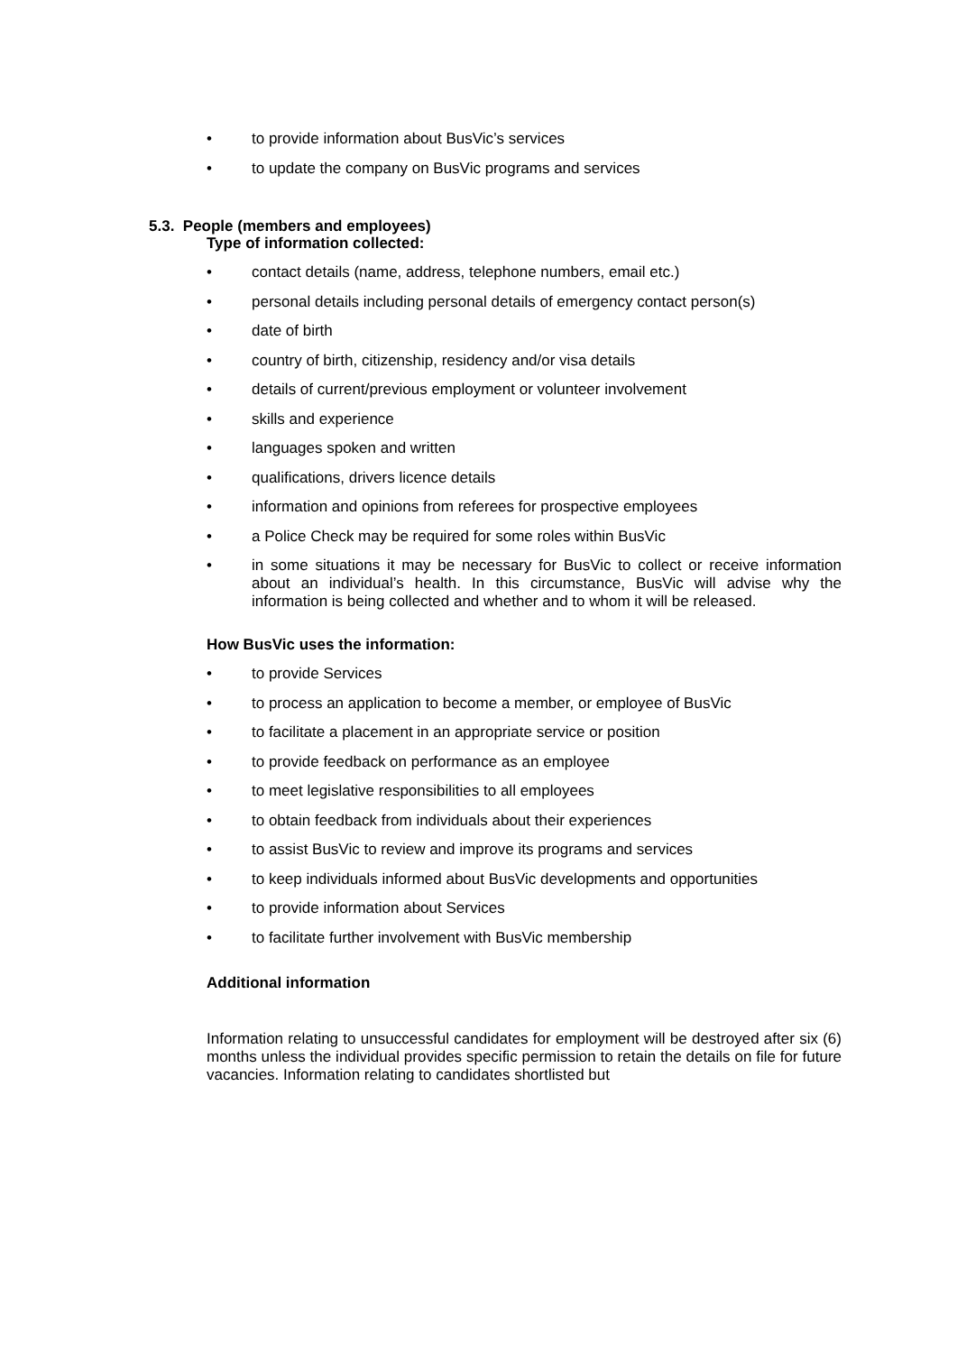• to provide information about BusVic’s services
• to update the company on BusVic programs and services
5.3. People (members and employees)
Type of information collected:
• contact details (name, address, telephone numbers, email etc.)
• personal details including personal details of emergency contact person(s)
• date of birth
• country of birth, citizenship, residency and/or visa details
• details of current/previous employment or volunteer involvement
• skills and experience
• languages spoken and written
• qualifications, drivers licence details
• information and opinions from referees for prospective employees
• a Police Check may be required for some roles within BusVic
• in some situations it may be necessary for BusVic to collect or receive information about an individual’s health. In this circumstance, BusVic will advise why the information is being collected and whether and to whom it will be released.
How BusVic uses the information:
• to provide Services
• to process an application to become a member, or employee of BusVic
• to facilitate a placement in an appropriate service or position
• to provide feedback on performance as an employee
• to meet legislative responsibilities to all employees
• to obtain feedback from individuals about their experiences
• to assist BusVic to review and improve its programs and services
• to keep individuals informed about BusVic developments and opportunities
• to provide information about Services
• to facilitate further involvement with BusVic membership
Additional information
Information relating to unsuccessful candidates for employment will be destroyed after six (6) months unless the individual provides specific permission to retain the details on file for future vacancies. Information relating to candidates shortlisted but